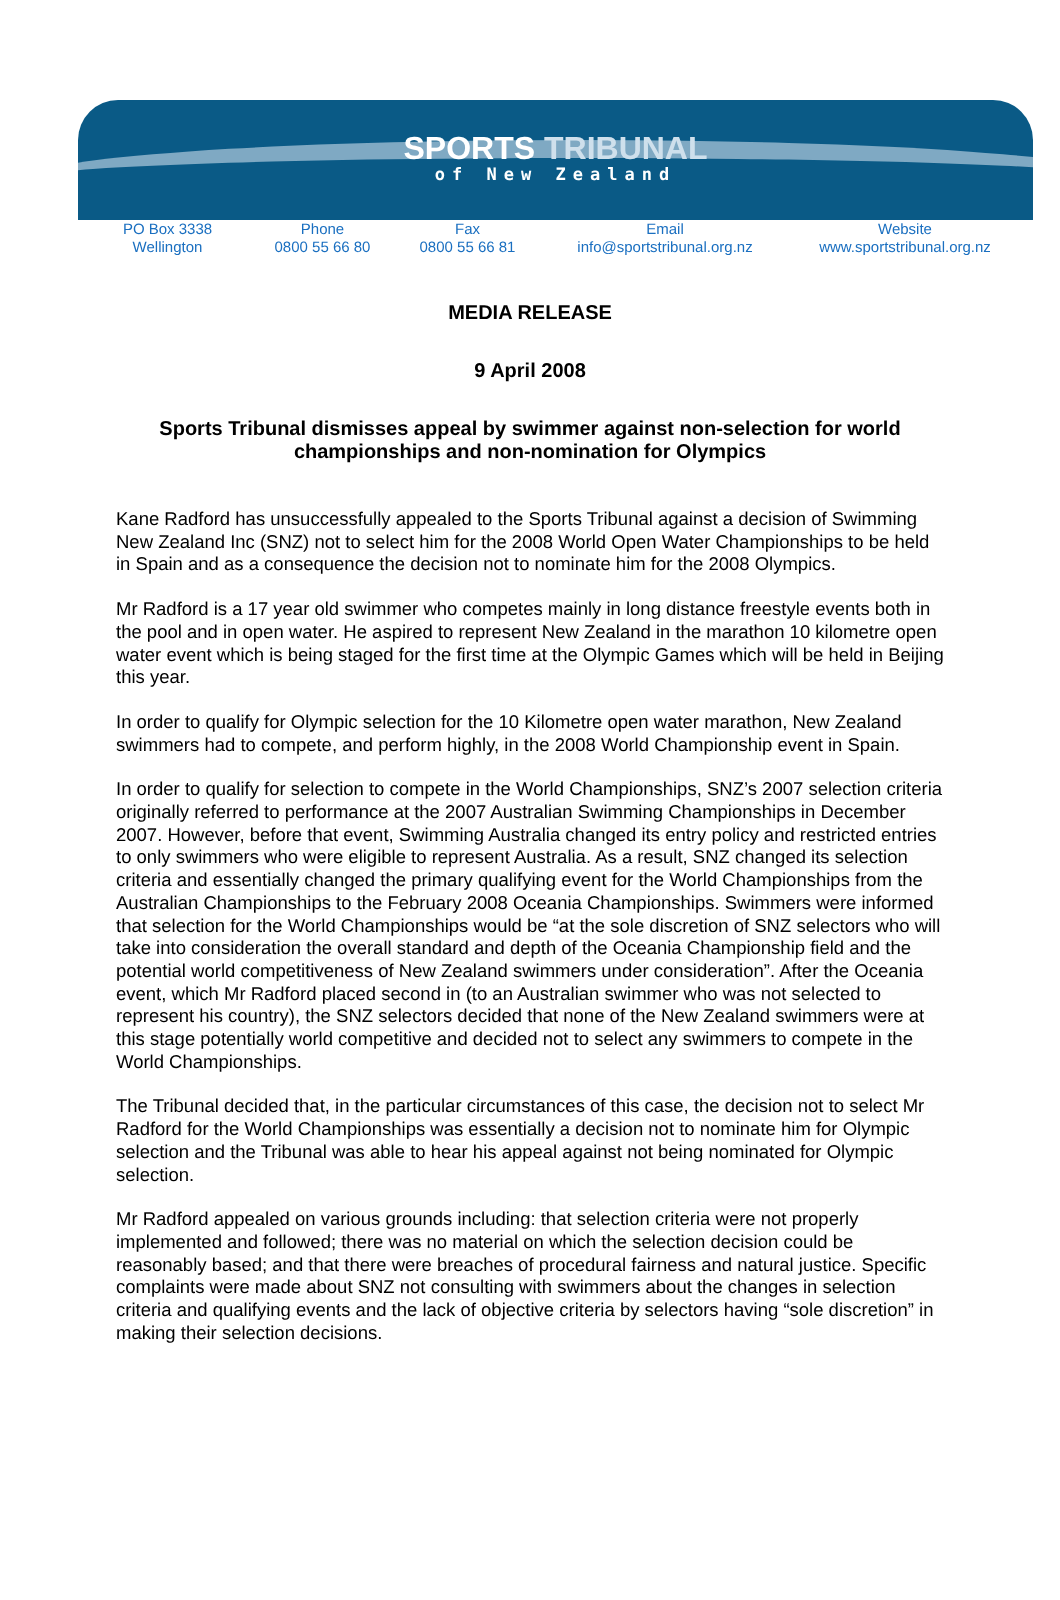SPORTS TRIBUNAL
of New Zealand
PO Box 3338
Wellington
Phone
0800 55 66 80
Fax
0800 55 66 81
Email
info@sportstribunal.org.nz
Website
www.sportstribunal.org.nz
MEDIA RELEASE
9 April 2008
Sports Tribunal dismisses appeal by swimmer against non-selection for world championships and non-nomination for Olympics
Kane Radford has unsuccessfully appealed to the Sports Tribunal against a decision of Swimming New Zealand Inc (SNZ) not to select him for the 2008 World Open Water Championships to be held in Spain and as a consequence the decision not to nominate him for the 2008 Olympics.
Mr Radford is a 17 year old swimmer who competes mainly in long distance freestyle events both in the pool and in open water. He aspired to represent New Zealand in the marathon 10 kilometre open water event which is being staged for the first time at the Olympic Games which will be held in Beijing this year.
In order to qualify for Olympic selection for the 10 Kilometre open water marathon, New Zealand swimmers had to compete, and perform highly, in the 2008 World Championship event in Spain.
In order to qualify for selection to compete in the World Championships, SNZ’s 2007 selection criteria originally referred to performance at the 2007 Australian Swimming Championships in December 2007. However, before that event, Swimming Australia changed its entry policy and restricted entries to only swimmers who were eligible to represent Australia. As a result, SNZ changed its selection criteria and essentially changed the primary qualifying event for the World Championships from the Australian Championships to the February 2008 Oceania Championships. Swimmers were informed that selection for the World Championships would be “at the sole discretion of SNZ selectors who will take into consideration the overall standard and depth of the Oceania Championship field and the potential world competitiveness of New Zealand swimmers under consideration”. After the Oceania event, which Mr Radford placed second in (to an Australian swimmer who was not selected to represent his country), the SNZ selectors decided that none of the New Zealand swimmers were at this stage potentially world competitive and decided not to select any swimmers to compete in the World Championships.
The Tribunal decided that, in the particular circumstances of this case, the decision not to select Mr Radford for the World Championships was essentially a decision not to nominate him for Olympic selection and the Tribunal was able to hear his appeal against not being nominated for Olympic selection.
Mr Radford appealed on various grounds including: that selection criteria were not properly implemented and followed; there was no material on which the selection decision could be reasonably based; and that there were breaches of procedural fairness and natural justice. Specific complaints were made about SNZ not consulting with swimmers about the changes in selection criteria and qualifying events and the lack of objective criteria by selectors having “sole discretion” in making their selection decisions.